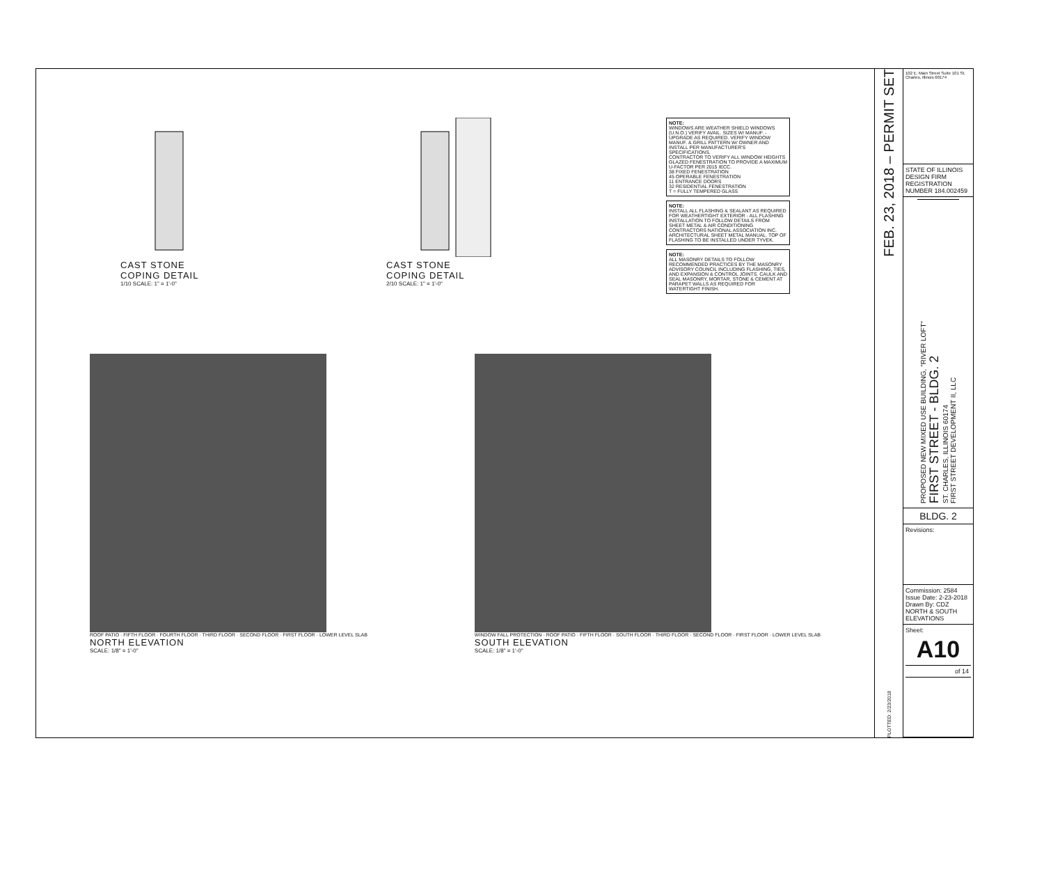CAST STONE
COPING DETAIL
1/10 SCALE: 1" = 1'-0"
CAST STONE
COPING DETAIL
2/10 SCALE: 1" = 1'-0"
NOTE:
WINDOWS ARE WEATHER SHIELD WINDOWS (U.N.O.) VERIFY AVAIL. SIZES W/ MANUF. - UPGRADE AS REQUIRED. VERIFY WINDOW MANUF. & GRILL PATTERN W/ OWNER AND INSTALL PER MANUFACTURER'S SPECIFICATIONS.
CONTRACTOR TO VERIFY ALL WINDOW HEIGHTS
GLAZED FENESTRATION TO PROVIDE A MAXIMUM U-FACTOR PER 2015 IECC.
38 FIXED FENESTRATION
45 OPERABLE FENESTRATION
11 ENTRANCE DOORS
32 RESIDENTIAL FENESTRATION
T = FULLY TEMPERED GLASS
NOTE:
INSTALL ALL FLASHING & SEALANT AS REQUIRED FOR WEATHERTIGHT EXTERIOR - ALL FLASHING INSTALLATION TO FOLLOW DETAILS FROM SHEET METAL & AIR CONDITIONING CONTRACTORS NATIONAL ASSOCIATION INC. ARCHITECTURAL SHEET METAL MANUAL. TOP OF FLASHING TO BE INSTALLED UNDER TYVEK.
NOTE:
ALL MASONRY DETAILS TO FOLLOW RECOMMENDED PRACTICES BY THE MASONRY ADVISORY COUNCIL INCLUDING FLASHING, TIES, AND EXPANSION & CONTROL JOINTS. CAULK AND SEAL MASONRY, MORTAR, STONE & CEMENT AT PARAPET WALLS AS REQUIRED FOR WATERTIGHT FINISH.
ROOF PATIO · FIFTH FLOOR · FOURTH FLOOR · THIRD FLOOR · SECOND FLOOR · FIRST FLOOR · LOWER LEVEL SLAB
NORTH ELEVATION
SCALE: 1/8" = 1'-0"
WINDOW FALL PROTECTION · ROOF PATIO · FIFTH FLOOR · SOUTH FLOOR · THIRD FLOOR · SECOND FLOOR · FIRST FLOOR · LOWER LEVEL SLAB
SOUTH ELEVATION
SCALE: 1/8" = 1'-0"
FEB. 23, 2018 – PERMIT SET
PLOTTED: 2/23/2018
102 E. Main Street Suite 101 St. Charles, Illinois 60174
STATE OF ILLINOIS DESIGN FIRM REGISTRATION NUMBER 184.002459
PROPOSED NEW MIXED USE BUILDING, "RIVER LOFT"
FIRST STREET - BLDG. 2
ST. CHARLES, ILLINOIS 60174
FIRST STREET DEVELOPMENT II, LLC
BLDG. 2
Revisions:
Commission: 2584
Issue Date: 2-23-2018
Drawn By: CDZ
NORTH & SOUTH ELEVATIONS
Sheet:
A10
of 14